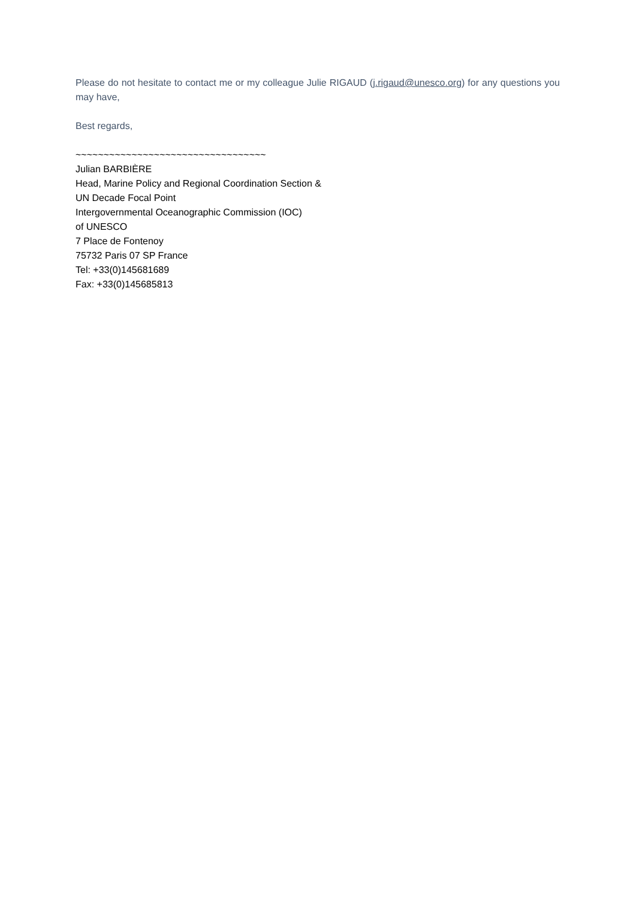Please do not hesitate to contact me or my colleague Julie RIGAUD (j.rigaud@unesco.org) for any questions you may have,
Best regards,
~~~~~~~~~~~~~~~~~~~~~~~~~~~~~~~~~~
Julian BARBIÈRE
Head, Marine Policy and Regional Coordination Section &
UN Decade Focal Point
Intergovernmental Oceanographic Commission (IOC)
of UNESCO
7 Place de Fontenoy
75732 Paris 07 SP France
Tel: +33(0)145681689
Fax: +33(0)145685813